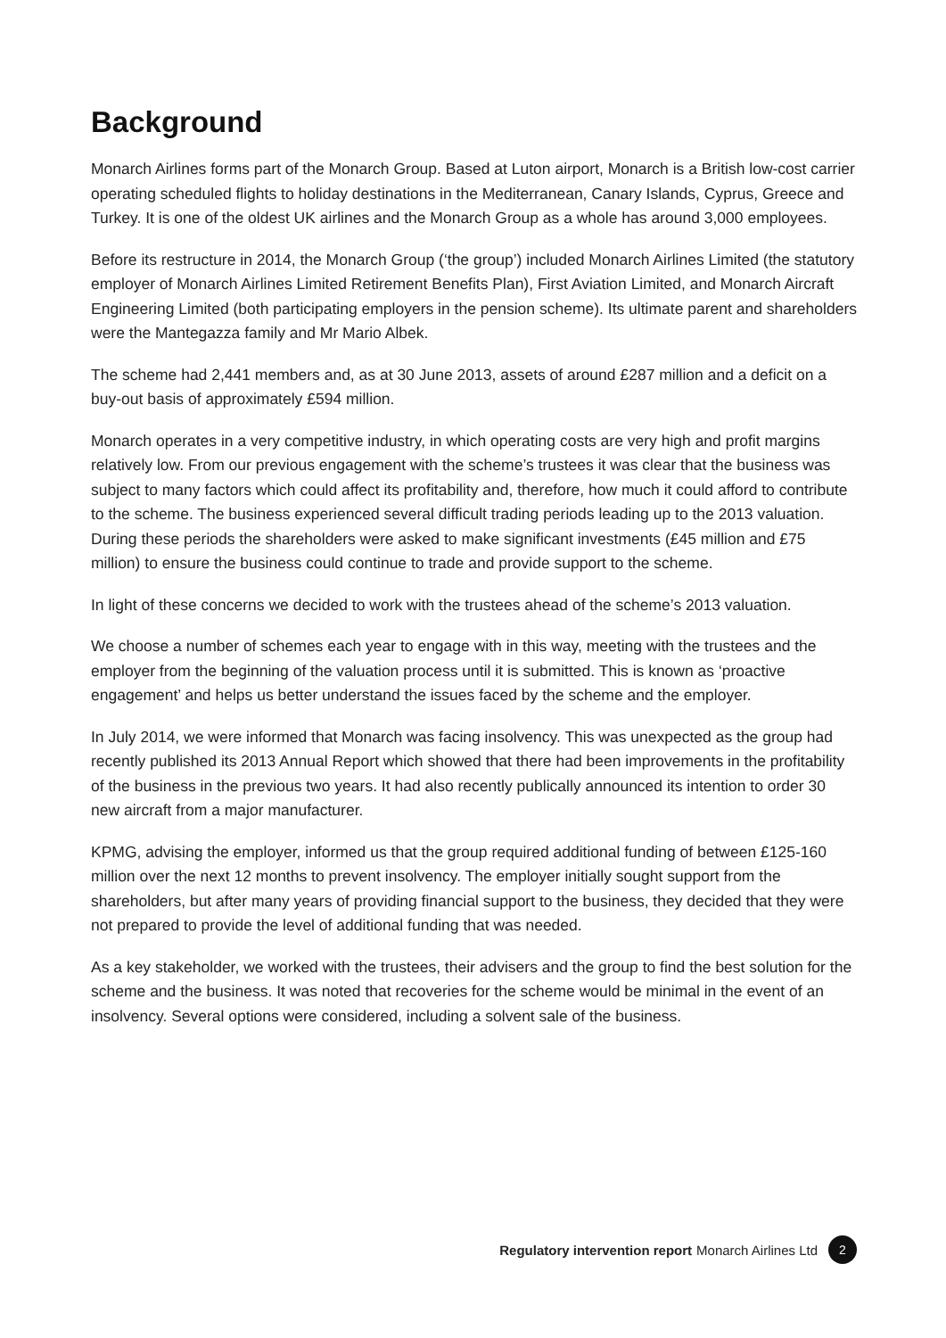Background
Monarch Airlines forms part of the Monarch Group. Based at Luton airport, Monarch is a British low-cost carrier operating scheduled flights to holiday destinations in the Mediterranean, Canary Islands, Cyprus, Greece and Turkey. It is one of the oldest UK airlines and the Monarch Group as a whole has around 3,000 employees.
Before its restructure in 2014, the Monarch Group (‘the group’) included Monarch Airlines Limited (the statutory employer of Monarch Airlines Limited Retirement Benefits Plan), First Aviation Limited, and Monarch Aircraft Engineering Limited (both participating employers in the pension scheme). Its ultimate parent and shareholders were the Mantegazza family and Mr Mario Albek.
The scheme had 2,441 members and, as at 30 June 2013, assets of around £287 million and a deficit on a buy-out basis of approximately £594 million.
Monarch operates in a very competitive industry, in which operating costs are very high and profit margins relatively low. From our previous engagement with the scheme’s trustees it was clear that the business was subject to many factors which could affect its profitability and, therefore, how much it could afford to contribute to the scheme. The business experienced several difficult trading periods leading up to the 2013 valuation. During these periods the shareholders were asked to make significant investments (£45 million and £75 million) to ensure the business could continue to trade and provide support to the scheme.
In light of these concerns we decided to work with the trustees ahead of the scheme’s 2013 valuation.
We choose a number of schemes each year to engage with in this way, meeting with the trustees and the employer from the beginning of the valuation process until it is submitted. This is known as ‘proactive engagement’ and helps us better understand the issues faced by the scheme and the employer.
In July 2014, we were informed that Monarch was facing insolvency. This was unexpected as the group had recently published its 2013 Annual Report which showed that there had been improvements in the profitability of the business in the previous two years. It had also recently publically announced its intention to order 30 new aircraft from a major manufacturer.
KPMG, advising the employer, informed us that the group required additional funding of between £125-160 million over the next 12 months to prevent insolvency. The employer initially sought support from the shareholders, but after many years of providing financial support to the business, they decided that they were not prepared to provide the level of additional funding that was needed.
As a key stakeholder, we worked with the trustees, their advisers and the group to find the best solution for the scheme and the business. It was noted that recoveries for the scheme would be minimal in the event of an insolvency. Several options were considered, including a solvent sale of the business.
Regulatory intervention report Monarch Airlines Ltd 2